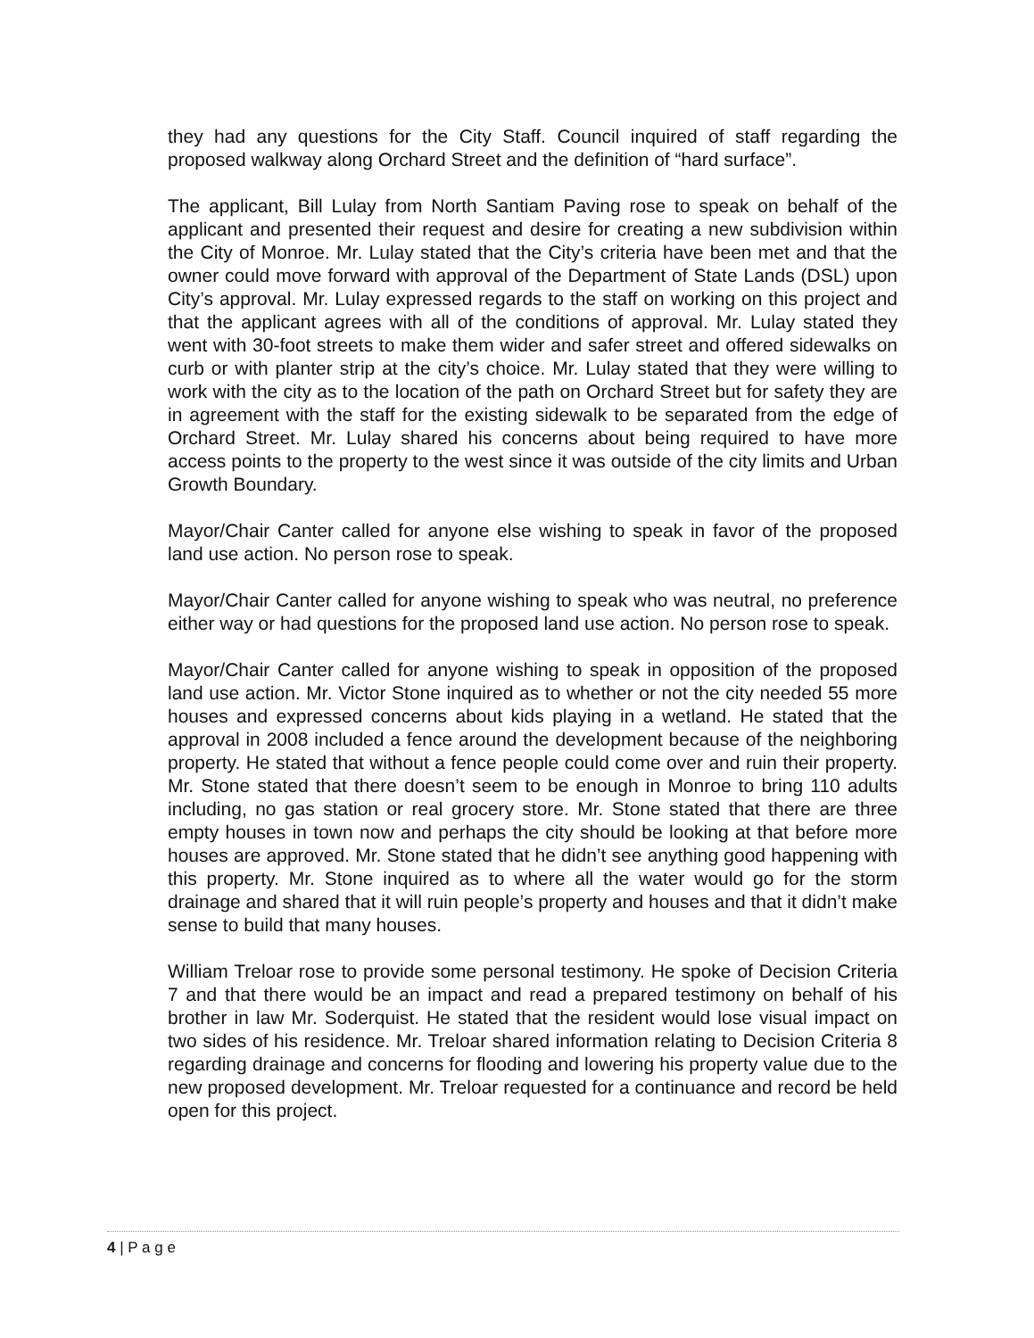they had any questions for the City Staff. Council inquired of staff regarding the proposed walkway along Orchard Street and the definition of “hard surface”.
The applicant, Bill Lulay from North Santiam Paving rose to speak on behalf of the applicant and presented their request and desire for creating a new subdivision within the City of Monroe. Mr. Lulay stated that the City’s criteria have been met and that the owner could move forward with approval of the Department of State Lands (DSL) upon City’s approval. Mr. Lulay expressed regards to the staff on working on this project and that the applicant agrees with all of the conditions of approval. Mr. Lulay stated they went with 30-foot streets to make them wider and safer street and offered sidewalks on curb or with planter strip at the city’s choice. Mr. Lulay stated that they were willing to work with the city as to the location of the path on Orchard Street but for safety they are in agreement with the staff for the existing sidewalk to be separated from the edge of Orchard Street. Mr. Lulay shared his concerns about being required to have more access points to the property to the west since it was outside of the city limits and Urban Growth Boundary.
Mayor/Chair Canter called for anyone else wishing to speak in favor of the proposed land use action. No person rose to speak.
Mayor/Chair Canter called for anyone wishing to speak who was neutral, no preference either way or had questions for the proposed land use action. No person rose to speak.
Mayor/Chair Canter called for anyone wishing to speak in opposition of the proposed land use action. Mr. Victor Stone inquired as to whether or not the city needed 55 more houses and expressed concerns about kids playing in a wetland. He stated that the approval in 2008 included a fence around the development because of the neighboring property. He stated that without a fence people could come over and ruin their property. Mr. Stone stated that there doesn’t seem to be enough in Monroe to bring 110 adults including, no gas station or real grocery store. Mr. Stone stated that there are three empty houses in town now and perhaps the city should be looking at that before more houses are approved. Mr. Stone stated that he didn’t see anything good happening with this property. Mr. Stone inquired as to where all the water would go for the storm drainage and shared that it will ruin people’s property and houses and that it didn’t make sense to build that many houses.
William Treloar rose to provide some personal testimony. He spoke of Decision Criteria 7 and that there would be an impact and read a prepared testimony on behalf of his brother in law Mr. Soderquist. He stated that the resident would lose visual impact on two sides of his residence. Mr. Treloar shared information relating to Decision Criteria 8 regarding drainage and concerns for flooding and lowering his property value due to the new proposed development. Mr. Treloar requested for a continuance and record be held open for this project.
4 | P a g e